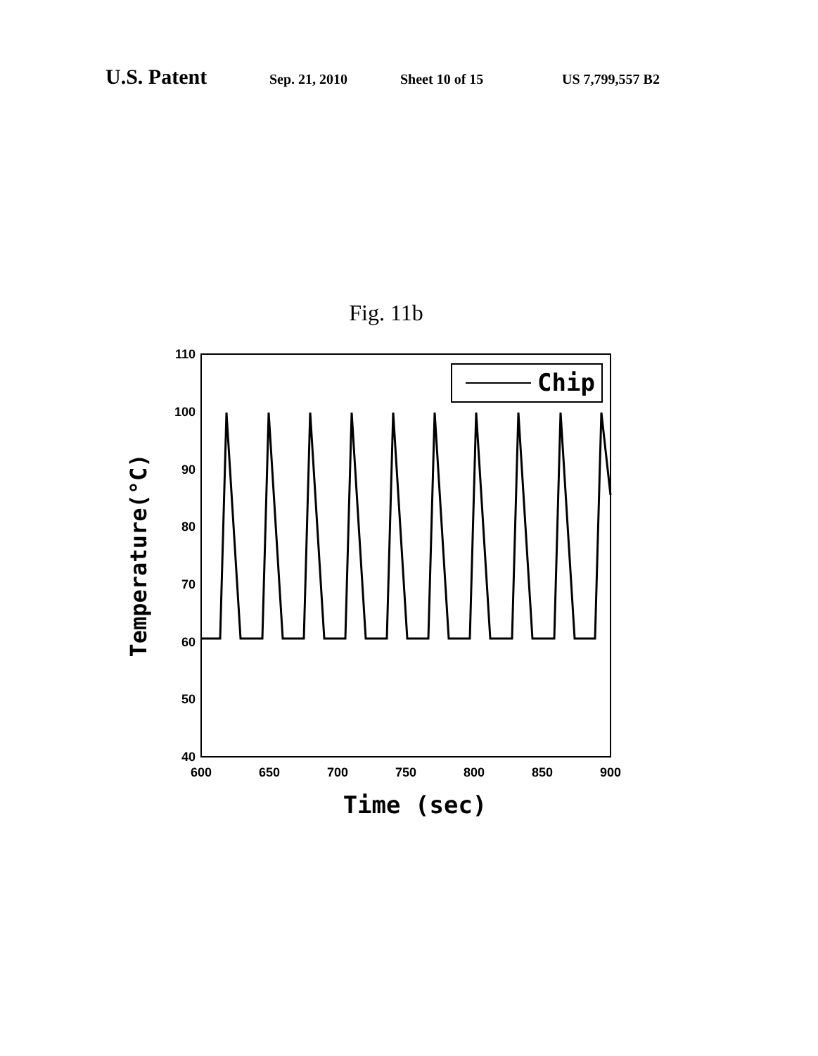U.S. Patent Sep. 21, 2010 Sheet 10 of 15 US 7,799,557 B2
Fig. 11b
110
100
90
80
70
60
50
40
600
650
700
750
800
850
900
Time (sec)
Temperature(°C)
Chip